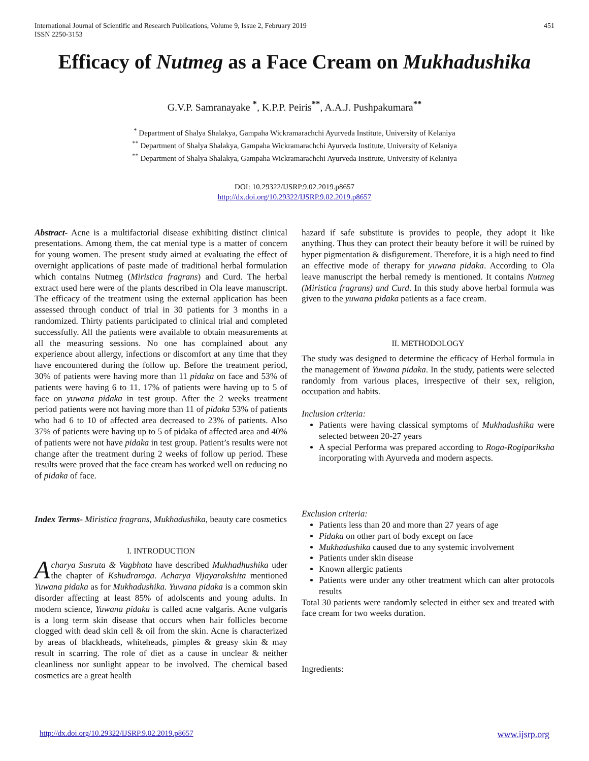International Journal of Scientific and Research Publications, Volume 9, Issue 2, February 2019
ISSN 2250-3153
451
Efficacy of Nutmeg as a Face Cream on Mukhadushika
G.V.P. Samranayake <sup>*</sup>, K.P.P. Peiris<sup>**</sup>, A.A.J. Pushpakumara<sup>**</sup>
<sup>*</sup> Department of Shalya Shalakya, Gampaha Wickramarachchi Ayurveda Institute, University of Kelaniya
<sup>**</sup> Department of Shalya Shalakya, Gampaha Wickramarachchi Ayurveda Institute, University of Kelaniya
<sup>**</sup> Department of Shalya Shalakya, Gampaha Wickramarachchi Ayurveda Institute, University of Kelaniya
DOI: 10.29322/IJSRP.9.02.2019.p8657
http://dx.doi.org/10.29322/IJSRP.9.02.2019.p8657
Abstract- Acne is a multifactorial disease exhibiting distinct clinical presentations. Among them, the cat menial type is a matter of concern for young women. The present study aimed at evaluating the effect of overnight applications of paste made of traditional herbal formulation which contains Nutmeg (Miristica fragrans) and Curd. The herbal extract used here were of the plants described in Ola leave manuscript. The efficacy of the treatment using the external application has been assessed through conduct of trial in 30 patients for 3 months in a randomized. Thirty patients participated to clinical trial and completed successfully. All the patients were available to obtain measurements at all the measuring sessions. No one has complained about any experience about allergy, infections or discomfort at any time that they have encountered during the follow up. Before the treatment period, 30% of patients were having more than 11 pidaka on face and 53% of patients were having 6 to 11. 17% of patients were having up to 5 of face on yuwana pidaka in test group. After the 2 weeks treatment period patients were not having more than 11 of pidaka 53% of patients who had 6 to 10 of affected area decreased to 23% of patients. Also 37% of patients were having up to 5 of pidaka of affected area and 40% of patients were not have pidaka in test group. Patient’s results were not change after the treatment during 2 weeks of follow up period. These results were proved that the face cream has worked well on reducing no of pidaka of face.
Index Terms- Miristica fragrans, Mukhadushika, beauty care cosmetics
I. INTRODUCTION
Acharya Susruta & Vagbhata have described Mukhadhushika uder the chapter of Kshudraroga. Acharya Vijayarakshita mentioned Yuwana pidaka as for Mukhadushika. Yuwana pidaka is a common skin disorder affecting at least 85% of adolscents and young adults. In modern science, Yuwana pidaka is called acne valgaris. Acne vulgaris is a long term skin disease that occurs when hair follicles become clogged with dead skin cell & oil from the skin. Acne is characterized by areas of blackheads, whiteheads, pimples & greasy skin & may result in scarring. The role of diet as a cause in unclear & neither cleanliness nor sunlight appear to be involved. The chemical based cosmetics are a great health
hazard if safe substitute is provides to people, they adopt it like anything. Thus they can protect their beauty before it will be ruined by hyper pigmentation & disfigurement. Therefore, it is a high need to find an effective mode of therapy for yuwana pidaka. According to Ola leave manuscript the herbal remedy is mentioned. It contains Nutmeg (Miristica fragrans) and Curd. In this study above herbal formula was given to the yuwana pidaka patients as a face cream.
II. METHODOLOGY
The study was designed to determine the efficacy of Herbal formula in the management of Yuwana pidaka. In the study, patients were selected randomly from various places, irrespective of their sex, religion, occupation and habits.
Inclusion criteria:
Patients were having classical symptoms of Mukhadushika were selected between 20-27 years
A special Performa was prepared according to Roga-Rogipariksha incorporating with Ayurveda and modern aspects.
Exclusion criteria:
Patients less than 20 and more than 27 years of age
Pidaka on other part of body except on face
Mukhadushika caused due to any systemic involvement
Patients under skin disease
Known allergic patients
Patients were under any other treatment which can alter protocols results
Total 30 patients were randomly selected in either sex and treated with face cream for two weeks duration.
Ingredients:
http://dx.doi.org/10.29322/IJSRP.9.02.2019.p8657 www.ijsrp.org